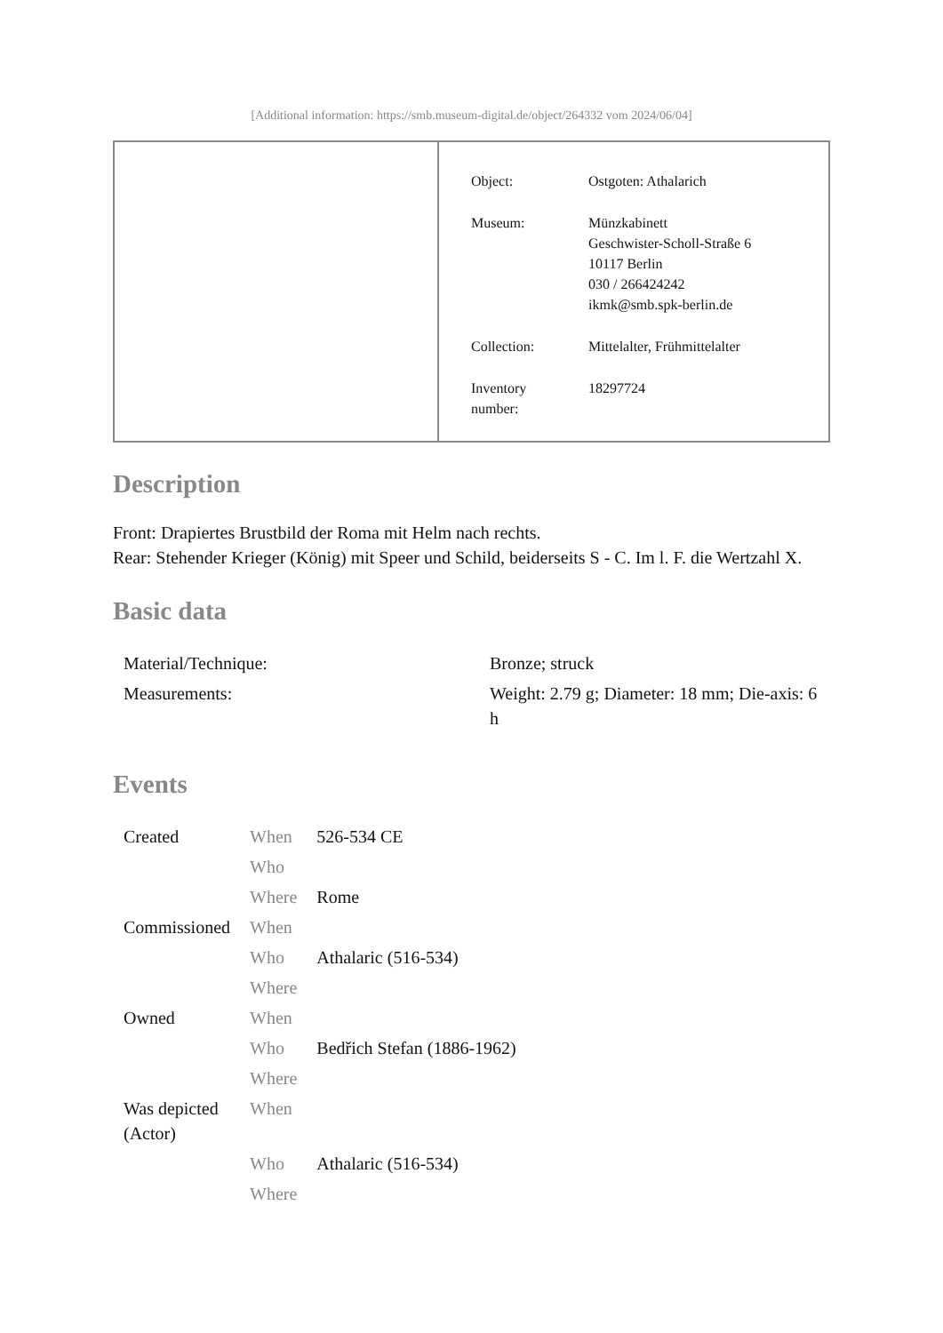[Additional information: https://smb.museum-digital.de/object/264332 vom 2024/06/04]
| Object: | Ostgoten: Athalarich |
| Museum: | Münzkabinett Geschwister-Scholl-Straße 6 10117 Berlin 030 / 266424242 ikmk@smb.spk-berlin.de |
| Collection: | Mittelalter, Frühmittelalter |
| Inventory number: | 18297724 |
Description
Front: Drapiertes Brustbild der Roma mit Helm nach rechts.
Rear: Stehender Krieger (König) mit Speer und Schild, beiderseits S - C. Im l. F. die Wertzahl X.
Basic data
| Material/Technique: | Bronze; struck |
| Measurements: | Weight: 2.79 g; Diameter: 18 mm; Die-axis: 6 h |
Events
| Created | When | 526-534 CE |
| | Who | |
| | Where | Rome |
| Commissioned | When | |
| | Who | Athalaric (516-534) |
| | Where | |
| Owned | When | |
| | Who | Bedřich Stefan (1886-1962) |
| | Where | |
| Was depicted (Actor) | When | |
| | Who | Athalaric (516-534) |
| | Where | |